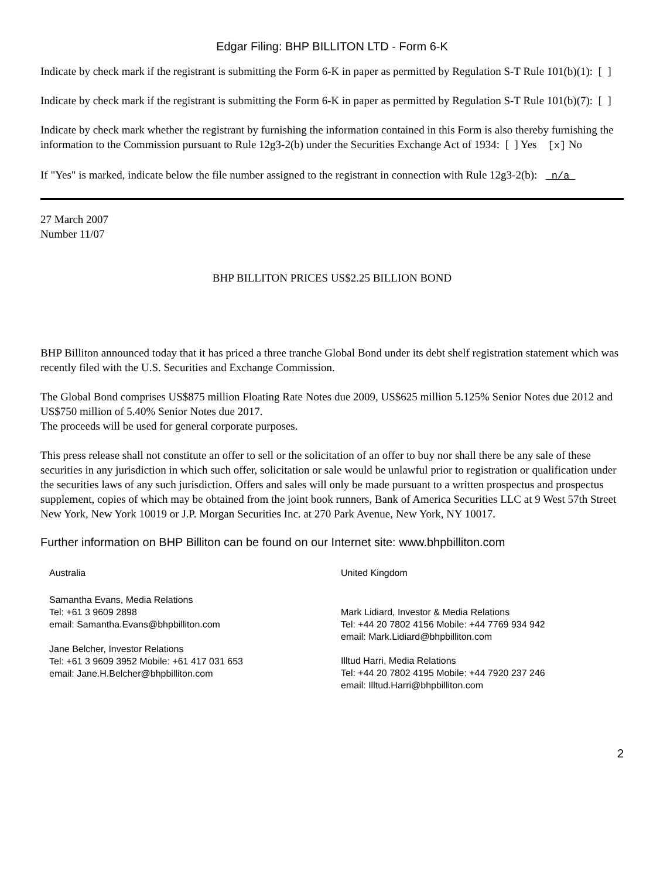Edgar Filing: BHP BILLITON LTD - Form 6-K
Indicate by check mark if the registrant is submitting the Form 6-K in paper as permitted by Regulation S-T Rule 101(b)(1): [ ]
Indicate by check mark if the registrant is submitting the Form 6-K in paper as permitted by Regulation S-T Rule 101(b)(7): [ ]
Indicate by check mark whether the registrant by furnishing the information contained in this Form is also thereby furnishing the information to the Commission pursuant to Rule 12g3-2(b) under the Securities Exchange Act of 1934: [ ] Yes [x] No
If "Yes" is marked, indicate below the file number assigned to the registrant in connection with Rule 12g3-2(b): n/a
27 March 2007
Number 11/07
BHP BILLITON PRICES US$2.25 BILLION BOND
BHP Billiton announced today that it has priced a three tranche Global Bond under its debt shelf registration statement which was recently filed with the U.S. Securities and Exchange Commission.
The Global Bond comprises US$875 million Floating Rate Notes due 2009, US$625 million 5.125% Senior Notes due 2012 and US$750 million of 5.40% Senior Notes due 2017.
The proceeds will be used for general corporate purposes.
This press release shall not constitute an offer to sell or the solicitation of an offer to buy nor shall there be any sale of these securities in any jurisdiction in which such offer, solicitation or sale would be unlawful prior to registration or qualification under the securities laws of any such jurisdiction. Offers and sales will only be made pursuant to a written prospectus and prospectus supplement, copies of which may be obtained from the joint book runners, Bank of America Securities LLC at 9 West 57th Street New York, New York 10019 or J.P. Morgan Securities Inc. at 270 Park Avenue, New York, NY 10017.
Further information on BHP Billiton can be found on our Internet site: www.bhpbilliton.com
| Australia | United Kingdom |
| Samantha Evans, Media Relations Tel: +61 3 9609 2898 email: Samantha.Evans@bhpbilliton.com | Mark Lidiard, Investor & Media Relations Tel: +44 20 7802 4156 Mobile: +44 7769 934 942 email: Mark.Lidiard@bhpbilliton.com |
| Jane Belcher, Investor Relations Tel: +61 3 9609 3952 Mobile: +61 417 031 653 email: Jane.H.Belcher@bhpbilliton.com | Illtud Harri, Media Relations Tel: +44 20 7802 4195 Mobile: +44 7920 237 246 email: Illtud.Harri@bhpbilliton.com |
2